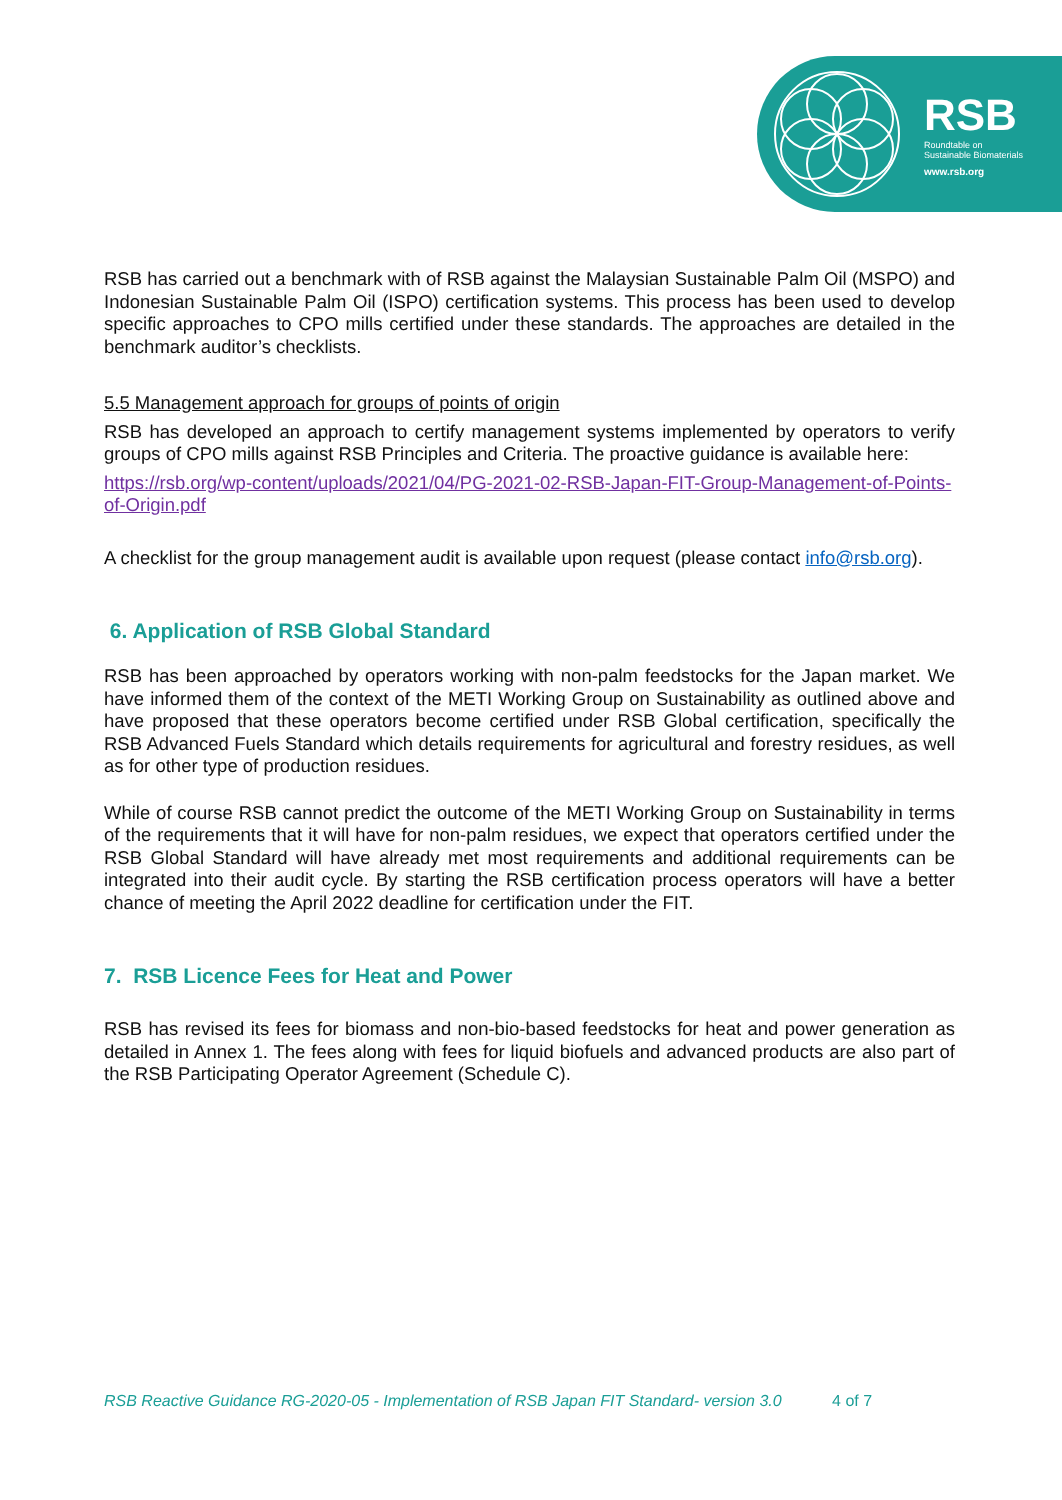RSB
Roundtable on
Sustainable Biomaterials
www.rsb.org
RSB has carried out a benchmark with of RSB against the Malaysian Sustainable Palm Oil (MSPO) and Indonesian Sustainable Palm Oil (ISPO) certification systems. This process has been used to develop specific approaches to CPO mills certified under these standards. The approaches are detailed in the benchmark auditor’s checklists.
5.5 Management approach for groups of points of origin
RSB has developed an approach to certify management systems implemented by operators to verify groups of CPO mills against RSB Principles and Criteria. The proactive guidance is available here:
https://rsb.org/wp-content/uploads/2021/04/PG-2021-02-RSB-Japan-FIT-Group-Management-of-Points-of-Origin.pdf
A checklist for the group management audit is available upon request (please contact info@rsb.org).
6. Application of RSB Global Standard
RSB has been approached by operators working with non-palm feedstocks for the Japan market. We have informed them of the context of the METI Working Group on Sustainability as outlined above and have proposed that these operators become certified under RSB Global certification, specifically the RSB Advanced Fuels Standard which details requirements for agricultural and forestry residues, as well as for other type of production residues.
While of course RSB cannot predict the outcome of the METI Working Group on Sustainability in terms of the requirements that it will have for non-palm residues, we expect that operators certified under the RSB Global Standard will have already met most requirements and additional requirements can be integrated into their audit cycle. By starting the RSB certification process operators will have a better chance of meeting the April 2022 deadline for certification under the FIT.
7. RSB Licence Fees for Heat and Power
RSB has revised its fees for biomass and non-bio-based feedstocks for heat and power generation as detailed in Annex 1. The fees along with fees for liquid biofuels and advanced products are also part of the RSB Participating Operator Agreement (Schedule C).
RSB Reactive Guidance RG-2020-05 - Implementation of RSB Japan FIT Standard- version 3.0 4 of 7